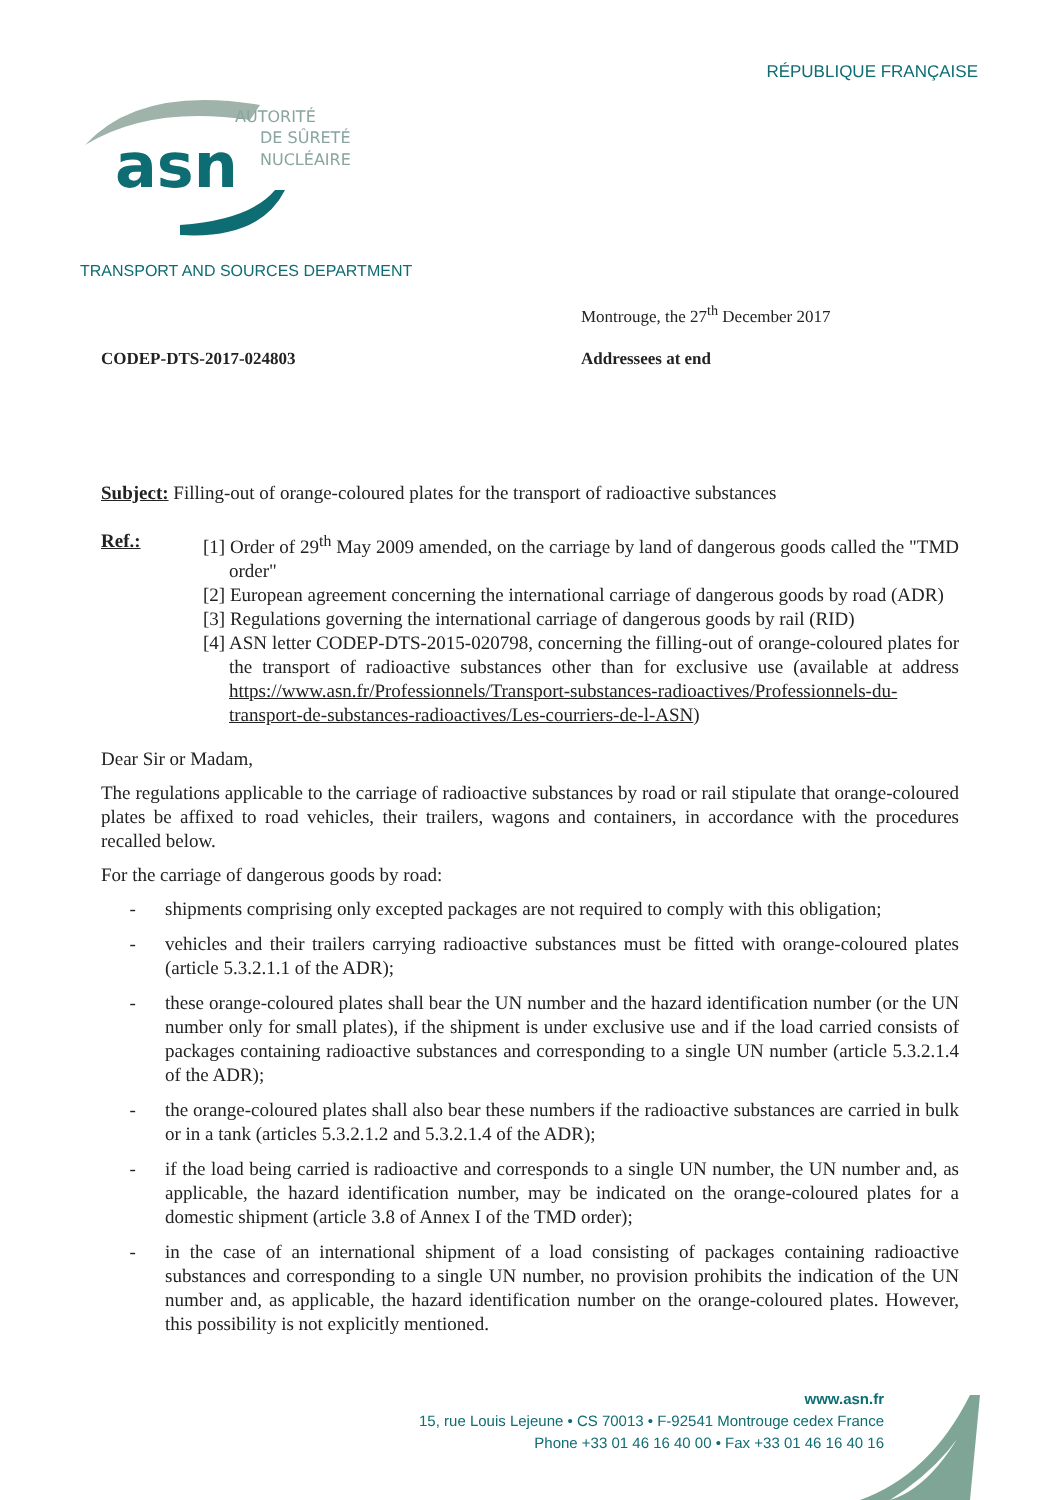RÉPUBLIQUE FRANÇAISE
asn
AUTORITÉ
DE SÛRETÉ
NUCLÉAIRE
TRANSPORT AND SOURCES DEPARTMENT
Montrouge, the 27<sup>th</sup> December 2017
CODEP-DTS-2017-024803 Addressees at end
Subject: Filling-out of orange-coloured plates for the transport of radioactive substances
Ref.:
[1] Order of 29<sup>th</sup> May 2009 amended, on the carriage by land of dangerous goods called the "TMD order"
[2] European agreement concerning the international carriage of dangerous goods by road (ADR)
[3] Regulations governing the international carriage of dangerous goods by rail (RID)
[4] ASN letter CODEP-DTS-2015-020798, concerning the filling-out of orange-coloured plates for the transport of radioactive substances other than for exclusive use (available at address https://www.asn.fr/Professionnels/Transport-substances-radioactives/Professionnels-du-transport-de-substances-radioactives/Les-courriers-de-l-ASN)
Dear Sir or Madam,
The regulations applicable to the carriage of radioactive substances by road or rail stipulate that orange-coloured plates be affixed to road vehicles, their trailers, wagons and containers, in accordance with the procedures recalled below.
For the carriage of dangerous goods by road:
- shipments comprising only excepted packages are not required to comply with this obligation;
- vehicles and their trailers carrying radioactive substances must be fitted with orange-coloured plates (article 5.3.2.1.1 of the ADR);
- these orange-coloured plates shall bear the UN number and the hazard identification number (or the UN number only for small plates), if the shipment is under exclusive use and if the load carried consists of packages containing radioactive substances and corresponding to a single UN number (article 5.3.2.1.4 of the ADR);
- the orange-coloured plates shall also bear these numbers if the radioactive substances are carried in bulk or in a tank (articles 5.3.2.1.2 and 5.3.2.1.4 of the ADR);
- if the load being carried is radioactive and corresponds to a single UN number, the UN number and, as applicable, the hazard identification number, may be indicated on the orange-coloured plates for a domestic shipment (article 3.8 of Annex I of the TMD order);
- in the case of an international shipment of a load consisting of packages containing radioactive substances and corresponding to a single UN number, no provision prohibits the indication of the UN number and, as applicable, the hazard identification number on the orange-coloured plates. However, this possibility is not explicitly mentioned.
www.asn.fr
15, rue Louis Lejeune • CS 70013 • F-92541 Montrouge cedex France
Phone +33 01 46 16 40 00 • Fax +33 01 46 16 40 16